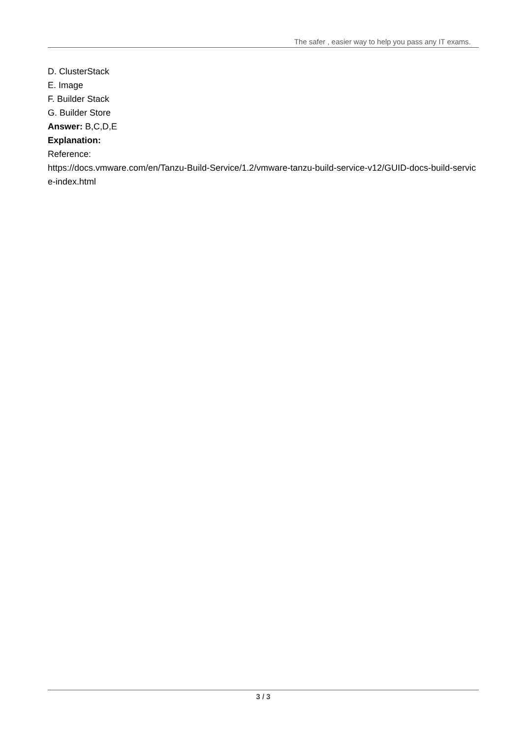The safer , easier way to help you pass any IT exams.
D. ClusterStack
E. Image
F. Builder Stack
G. Builder Store
Answer: B,C,D,E
Explanation:
Reference:
https://docs.vmware.com/en/Tanzu-Build-Service/1.2/vmware-tanzu-build-service-v12/GUID-docs-build-service-index.html
3 / 3